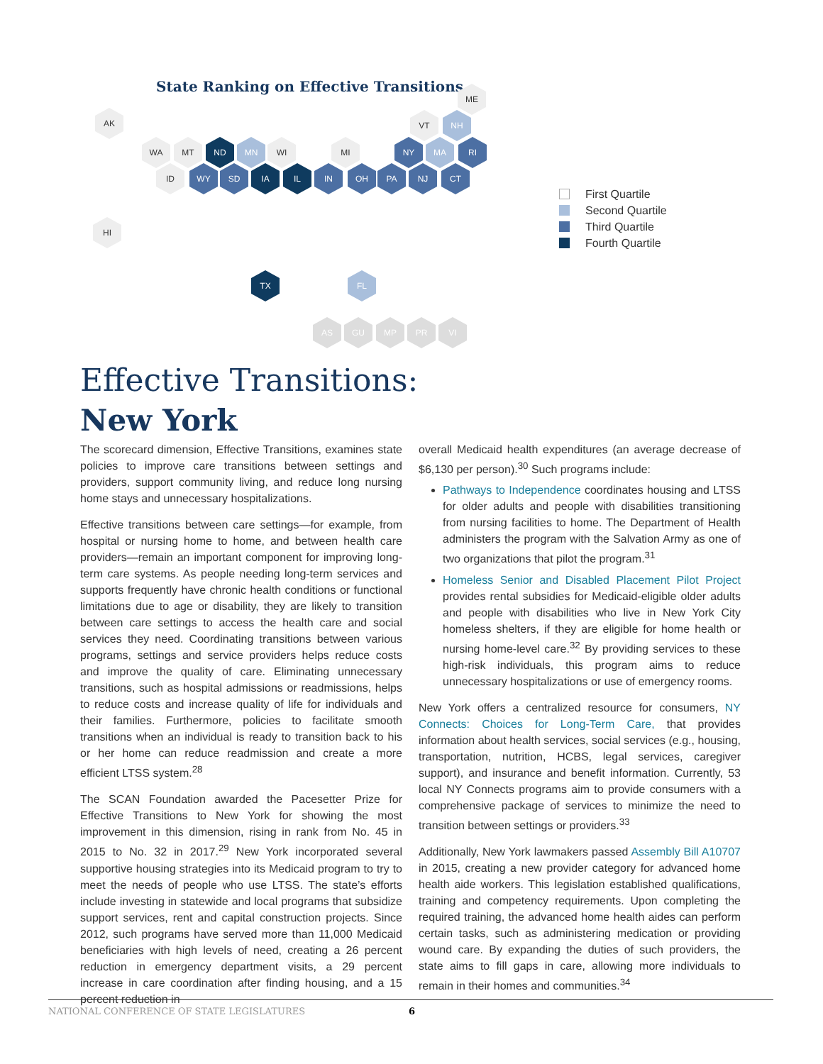State Ranking on Effective Transitions
AK
ME
VT NH
WA MT ND MN WI MI NY MA RI
HI
TX FL
AS GU MP PR VI
ID WY SD IA IL IN OH PA NJ CT
First Quartile
Second Quartile
Third Quartile
Fourth Quartile
Effective Transitions:
New York
The scorecard dimension, Effective Transitions, examines state policies to improve care transitions between settings and providers, support community living, and reduce long nursing home stays and unnecessary hospitalizations.
Effective transitions between care settings—for example, from hospital or nursing home to home, and between health care providers—remain an important component for improving long-term care systems. As people needing long-term services and supports frequently have chronic health conditions or functional limitations due to age or disability, they are likely to transition between care settings to access the health care and social services they need. Coordinating transitions between various programs, settings and service providers helps reduce costs and improve the quality of care. Eliminating unnecessary transitions, such as hospital admissions or readmissions, helps to reduce costs and increase quality of life for individuals and their families. Furthermore, policies to facilitate smooth transitions when an individual is ready to transition back to his or her home can reduce readmission and create a more efficient LTSS system.<sup>28</sup>
The SCAN Foundation awarded the Pacesetter Prize for Effective Transitions to New York for showing the most improvement in this dimension, rising in rank from No. 45 in 2015 to No. 32 in 2017.<sup>29</sup> New York incorporated several supportive housing strategies into its Medicaid program to try to meet the needs of people who use LTSS. The state’s efforts include investing in statewide and local programs that subsidize support services, rent and capital construction projects. Since 2012, such programs have served more than 11,000 Medicaid beneficiaries with high levels of need, creating a 26 percent reduction in emergency department visits, a 29 percent increase in care coordination after finding housing, and a 15 percent reduction in
overall Medicaid health expenditures (an average decrease of $6,130 per person).<sup>30</sup> Such programs include:
Pathways to Independence coordinates housing and LTSS for older adults and people with disabilities transitioning from nursing facilities to home. The Department of Health administers the program with the Salvation Army as one of two organizations that pilot the program.<sup>31</sup>
Homeless Senior and Disabled Placement Pilot Project provides rental subsidies for Medicaid-eligible older adults and people with disabilities who live in New York City homeless shelters, if they are eligible for home health or nursing home-level care.<sup>32</sup> By providing services to these high-risk individuals, this program aims to reduce unnecessary hospitalizations or use of emergency rooms.
New York offers a centralized resource for consumers, NY Connects: Choices for Long-Term Care, that provides information about health services, social services (e.g., housing, transportation, nutrition, HCBS, legal services, caregiver support), and insurance and benefit information. Currently, 53 local NY Connects programs aim to provide consumers with a comprehensive package of services to minimize the need to transition between settings or providers.<sup>33</sup>
Additionally, New York lawmakers passed Assembly Bill A10707 in 2015, creating a new provider category for advanced home health aide workers. This legislation established qualifications, training and competency requirements. Upon completing the required training, the advanced home health aides can perform certain tasks, such as administering medication or providing wound care. By expanding the duties of such providers, the state aims to fill gaps in care, allowing more individuals to remain in their homes and communities.<sup>34</sup>
NATIONAL CONFERENCE OF STATE LEGISLATURES 6